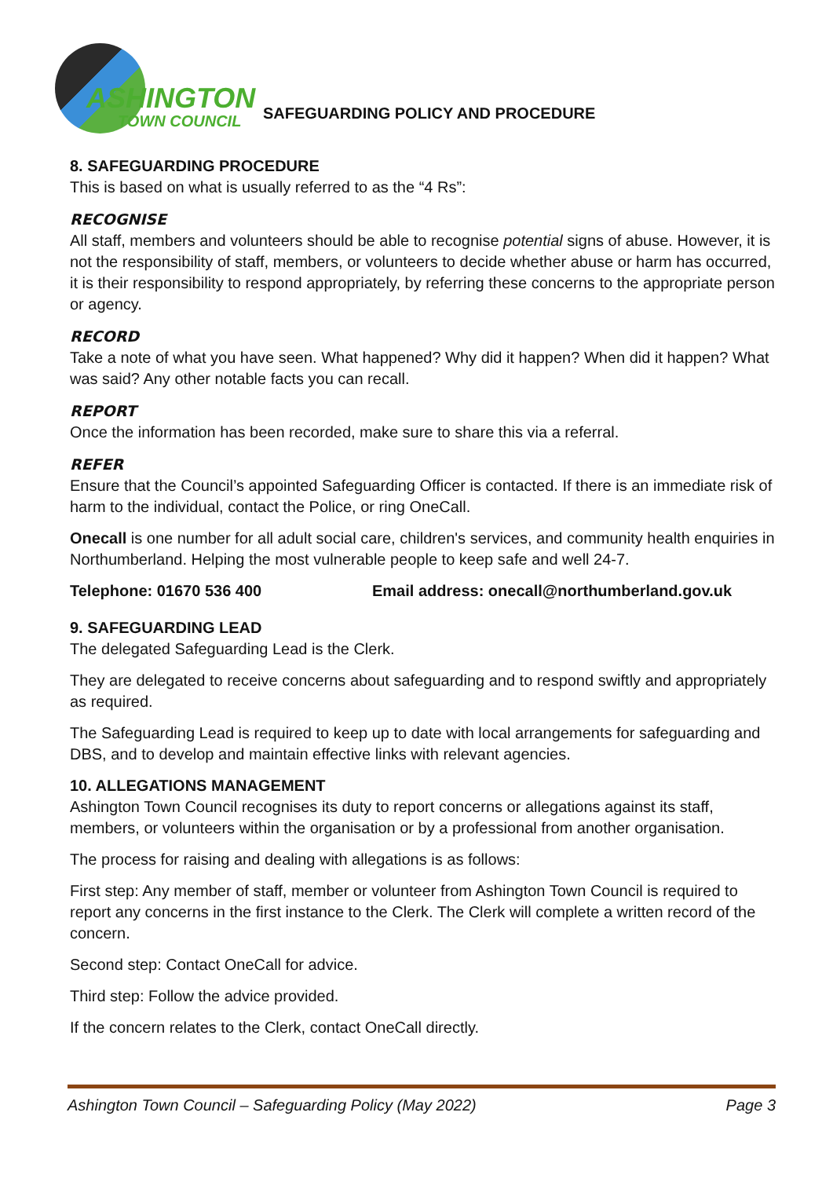ASHINGTON
TOWN COUNCIL
SAFEGUARDING POLICY AND PROCEDURE
8. SAFEGUARDING PROCEDURE
This is based on what is usually referred to as the “4 Rs”:
RECOGNISE
All staff, members and volunteers should be able to recognise potential signs of abuse. However, it is not the responsibility of staff, members, or volunteers to decide whether abuse or harm has occurred, it is their responsibility to respond appropriately, by referring these concerns to the appropriate person or agency.
RECORD
Take a note of what you have seen. What happened? Why did it happen? When did it happen? What was said? Any other notable facts you can recall.
REPORT
Once the information has been recorded, make sure to share this via a referral.
REFER
Ensure that the Council’s appointed Safeguarding Officer is contacted. If there is an immediate risk of harm to the individual, contact the Police, or ring OneCall.
Onecall is one number for all adult social care, children's services, and community health enquiries in Northumberland. Helping the most vulnerable people to keep safe and well 24-7.
Telephone: 01670 536 400 Email address: onecall@northumberland.gov.uk
9. SAFEGUARDING LEAD
The delegated Safeguarding Lead is the Clerk.
They are delegated to receive concerns about safeguarding and to respond swiftly and appropriately as required.
The Safeguarding Lead is required to keep up to date with local arrangements for safeguarding and DBS, and to develop and maintain effective links with relevant agencies.
10. ALLEGATIONS MANAGEMENT
Ashington Town Council recognises its duty to report concerns or allegations against its staff, members, or volunteers within the organisation or by a professional from another organisation.
The process for raising and dealing with allegations is as follows:
First step: Any member of staff, member or volunteer from Ashington Town Council is required to report any concerns in the first instance to the Clerk. The Clerk will complete a written record of the concern.
Second step: Contact OneCall for advice.
Third step: Follow the advice provided.
If the concern relates to the Clerk, contact OneCall directly.
Ashington Town Council – Safeguarding Policy (May 2022) Page 3